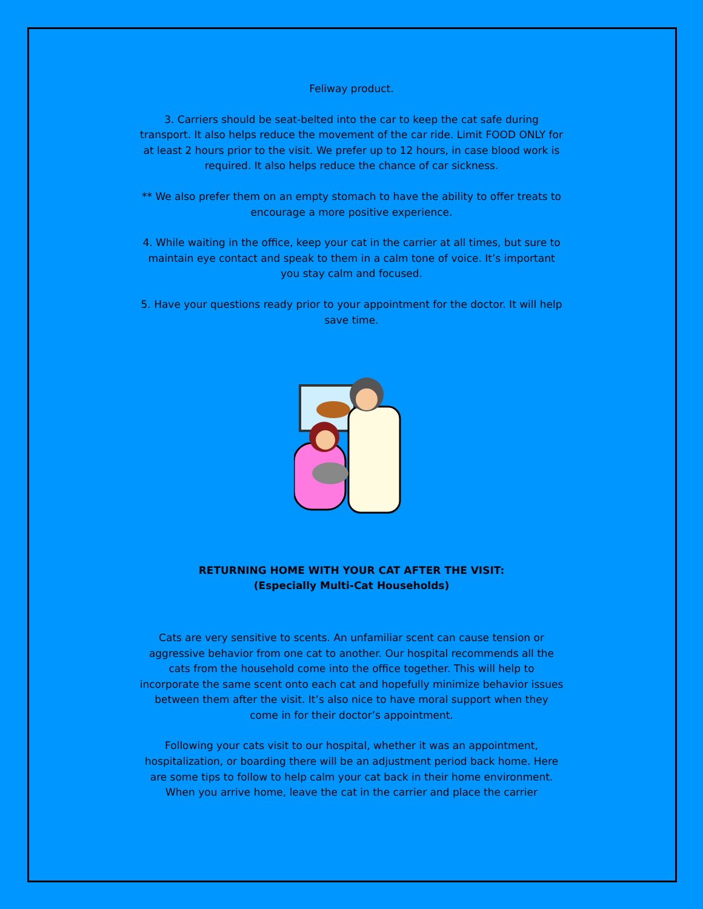Feliway product.
3. Carriers should be seat-belted into the car to keep the cat safe during transport. It also helps reduce the movement of the car ride. Limit FOOD ONLY for at least 2 hours prior to the visit. We prefer up to 12 hours, in case blood work is required. It also helps reduce the chance of car sickness.
** We also prefer them on an empty stomach to have the ability to offer treats to encourage a more positive experience.
4. While waiting in the office, keep your cat in the carrier at all times, but sure to maintain eye contact and speak to them in a calm tone of voice. It’s important you stay calm and focused.
5. Have your questions ready prior to your appointment for the doctor. It will help save time.
RETURNING HOME WITH YOUR CAT AFTER THE VISIT:
(Especially Multi-Cat Households)
Cats are very sensitive to scents. An unfamiliar scent can cause tension or aggressive behavior from one cat to another. Our hospital recommends all the cats from the household come into the office together. This will help to incorporate the same scent onto each cat and hopefully minimize behavior issues between them after the visit. It’s also nice to have moral support when they come in for their doctor’s appointment.
Following your cats visit to our hospital, whether it was an appointment, hospitalization, or boarding there will be an adjustment period back home. Here are some tips to follow to help calm your cat back in their home environment.
When you arrive home, leave the cat in the carrier and place the carrier